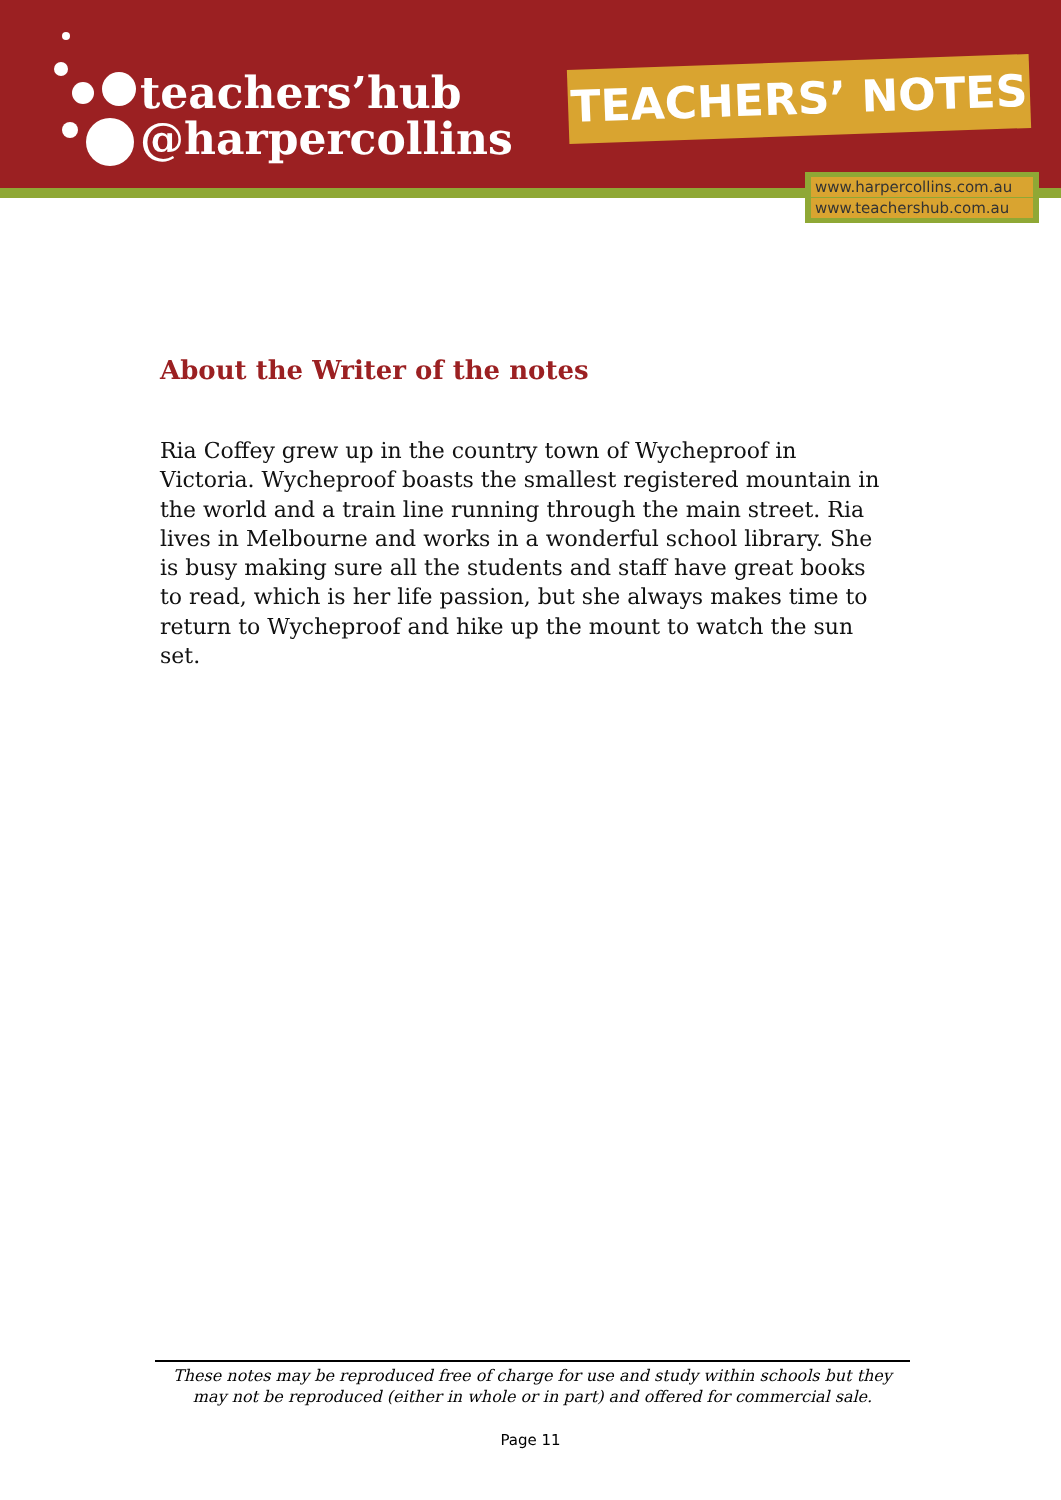teachers’hub
@harpercollins
TEACHERS’ NOTES
www.harpercollins.com.au
www.teachershub.com.au
About the Writer of the notes
Ria Coffey grew up in the country town of Wycheproof in Victoria. Wycheproof boasts the smallest registered mountain in the world and a train line running through the main street. Ria lives in Melbourne and works in a wonderful school library. She is busy making sure all the students and staff have great books to read, which is her life passion, but she always makes time to return to Wycheproof and hike up the mount to watch the sun set.
These notes may be reproduced free of charge for use and study within schools but they may not be reproduced (either in whole or in part) and offered for commercial sale.
Page 11